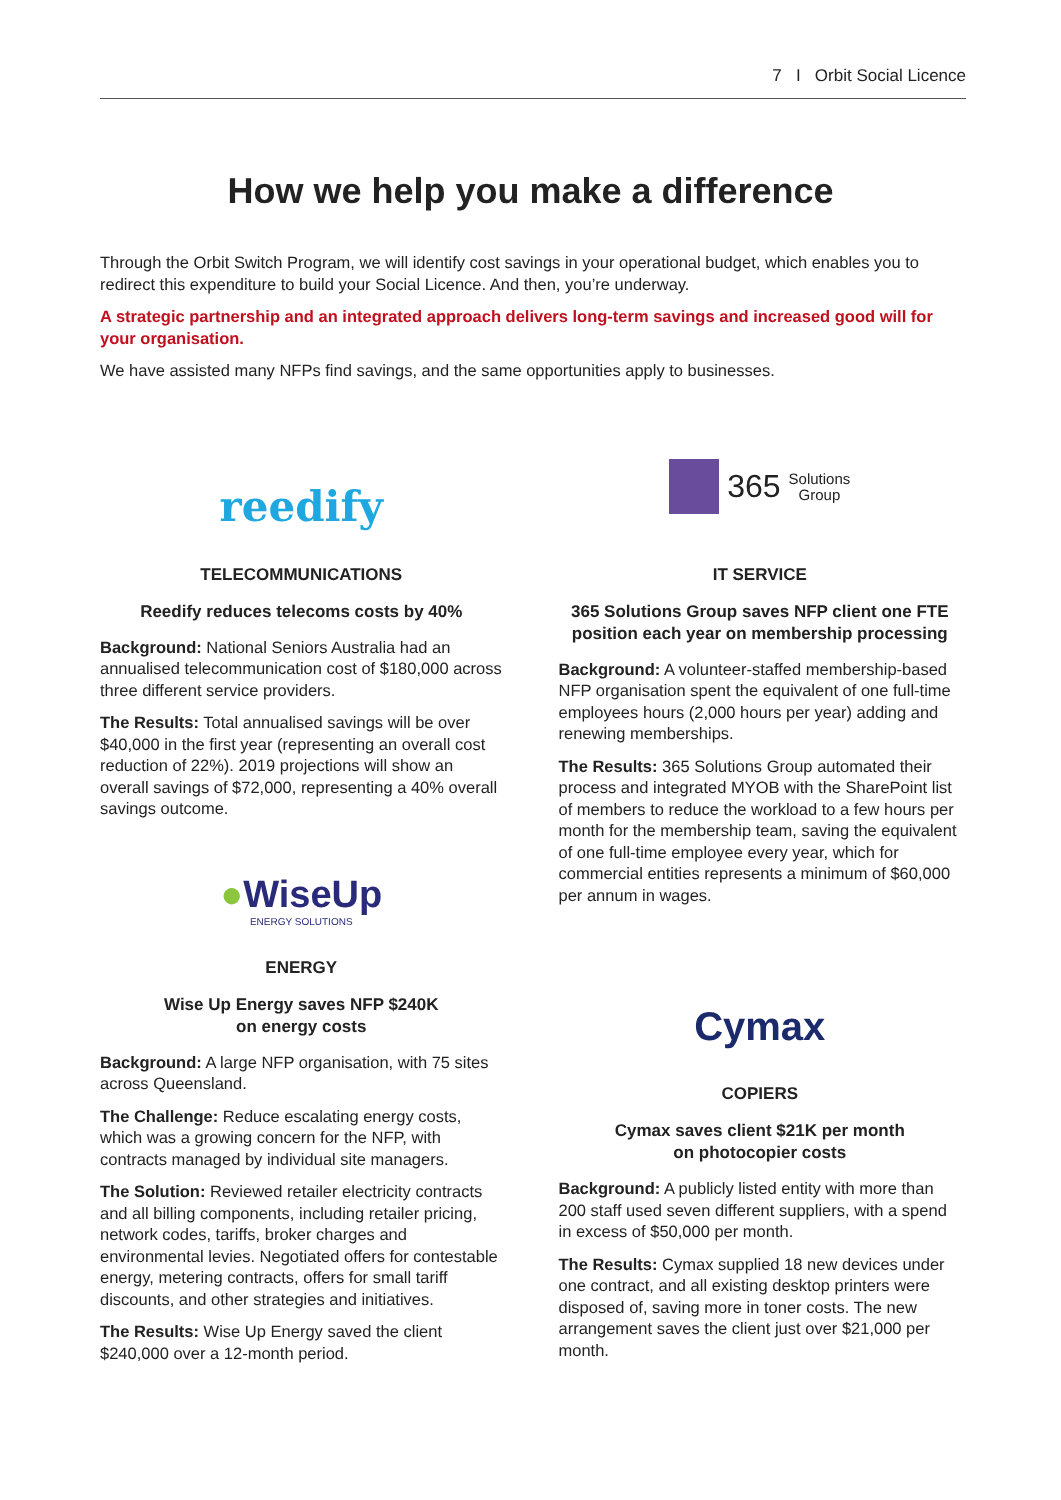7 I Orbit Social Licence
How we help you make a difference
Through the Orbit Switch Program, we will identify cost savings in your operational budget, which enables you to redirect this expenditure to build your Social Licence. And then, you’re underway.
A strategic partnership and an integrated approach delivers long-term savings and increased good will for your organisation.
We have assisted many NFPs find savings, and the same opportunities apply to businesses.
reedify
TELECOMMUNICATIONS
Reedify reduces telecoms costs by 40%
Background: National Seniors Australia had an annualised telecommunication cost of $180,000 across three different service providers.
The Results: Total annualised savings will be over $40,000 in the first year (representing an overall cost reduction of 22%). 2019 projections will show an overall savings of $72,000, representing a 40% overall savings outcome.
●WiseUp
ENERGY SOLUTIONS
ENERGY
Wise Up Energy saves NFP $240K
on energy costs
Background: A large NFP organisation, with 75 sites across Queensland.
The Challenge: Reduce escalating energy costs, which was a growing concern for the NFP, with contracts managed by individual site managers.
The Solution: Reviewed retailer electricity contracts and all billing components, including retailer pricing, network codes, tariffs, broker charges and environmental levies. Negotiated offers for contestable energy, metering contracts, offers for small tariff discounts, and other strategies and initiatives.
The Results: Wise Up Energy saved the client $240,000 over a 12-month period.
365 Solutions
Group
IT SERVICE
365 Solutions Group saves NFP client one FTE position each year on membership processing
Background: A volunteer-staffed membership-based NFP organisation spent the equivalent of one full-time employees hours (2,000 hours per year) adding and renewing memberships.
The Results: 365 Solutions Group automated their process and integrated MYOB with the SharePoint list of members to reduce the workload to a few hours per month for the membership team, saving the equivalent of one full-time employee every year, which for commercial entities represents a minimum of $60,000 per annum in wages.
Cymax
COPIERS
Cymax saves client $21K per month
on photocopier costs
Background: A publicly listed entity with more than 200 staff used seven different suppliers, with a spend in excess of $50,000 per month.
The Results: Cymax supplied 18 new devices under one contract, and all existing desktop printers were disposed of, saving more in toner costs. The new arrangement saves the client just over $21,000 per month.